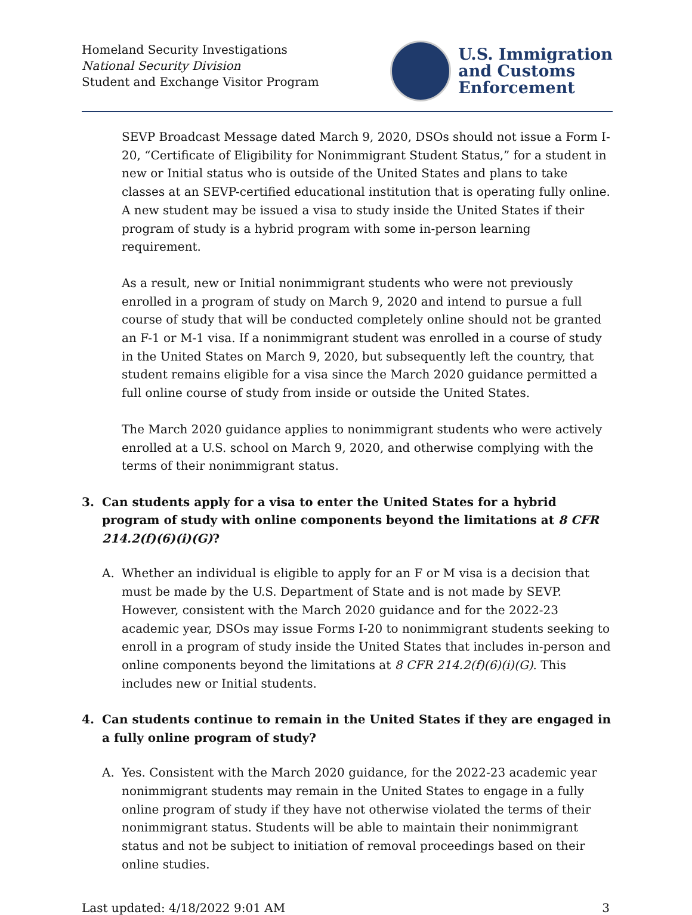Homeland Security Investigations
National Security Division
Student and Exchange Visitor Program
U.S. Immigration
and Customs
Enforcement
SEVP Broadcast Message dated March 9, 2020, DSOs should not issue a Form I-20, “Certificate of Eligibility for Nonimmigrant Student Status,” for a student in new or Initial status who is outside of the United States and plans to take classes at an SEVP-certified educational institution that is operating fully online. A new student may be issued a visa to study inside the United States if their program of study is a hybrid program with some in-person learning requirement.
As a result, new or Initial nonimmigrant students who were not previously enrolled in a program of study on March 9, 2020 and intend to pursue a full course of study that will be conducted completely online should not be granted an F-1 or M-1 visa. If a nonimmigrant student was enrolled in a course of study in the United States on March 9, 2020, but subsequently left the country, that student remains eligible for a visa since the March 2020 guidance permitted a full online course of study from inside or outside the United States.
The March 2020 guidance applies to nonimmigrant students who were actively enrolled at a U.S. school on March 9, 2020, and otherwise complying with the terms of their nonimmigrant status.
3. Can students apply for a visa to enter the United States for a hybrid program of study with online components beyond the limitations at 8 CFR 214.2(f)(6)(i)(G)?
A. Whether an individual is eligible to apply for an F or M visa is a decision that must be made by the U.S. Department of State and is not made by SEVP. However, consistent with the March 2020 guidance and for the 2022-23 academic year, DSOs may issue Forms I-20 to nonimmigrant students seeking to enroll in a program of study inside the United States that includes in-person and online components beyond the limitations at 8 CFR 214.2(f)(6)(i)(G). This includes new or Initial students.
4. Can students continue to remain in the United States if they are engaged in a fully online program of study?
A. Yes. Consistent with the March 2020 guidance, for the 2022-23 academic year nonimmigrant students may remain in the United States to engage in a fully online program of study if they have not otherwise violated the terms of their nonimmigrant status. Students will be able to maintain their nonimmigrant status and not be subject to initiation of removal proceedings based on their online studies.
Last updated: 4/18/2022 9:01 AM 3